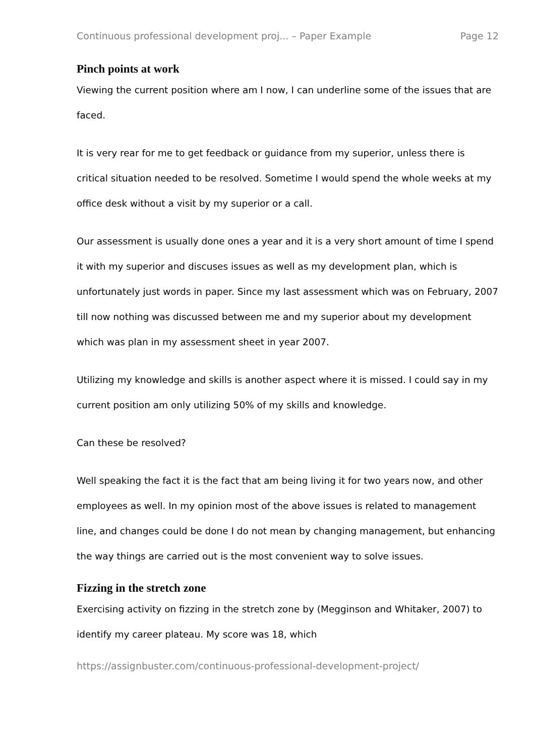Continuous professional development proj... – Paper Example Page 12
Pinch points at work
Viewing the current position where am I now, I can underline some of the issues that are faced.
It is very rear for me to get feedback or guidance from my superior, unless there is critical situation needed to be resolved. Sometime I would spend the whole weeks at my office desk without a visit by my superior or a call.
Our assessment is usually done ones a year and it is a very short amount of time I spend it with my superior and discuses issues as well as my development plan, which is unfortunately just words in paper. Since my last assessment which was on February, 2007 till now nothing was discussed between me and my superior about my development which was plan in my assessment sheet in year 2007.
Utilizing my knowledge and skills is another aspect where it is missed. I could say in my current position am only utilizing 50% of my skills and knowledge.
Can these be resolved?
Well speaking the fact it is the fact that am being living it for two years now, and other employees as well. In my opinion most of the above issues is related to management line, and changes could be done I do not mean by changing management, but enhancing the way things are carried out is the most convenient way to solve issues.
Fizzing in the stretch zone
Exercising activity on fizzing in the stretch zone by (Megginson and Whitaker, 2007) to identify my career plateau. My score was 18, which
https://assignbuster.com/continuous-professional-development-project/